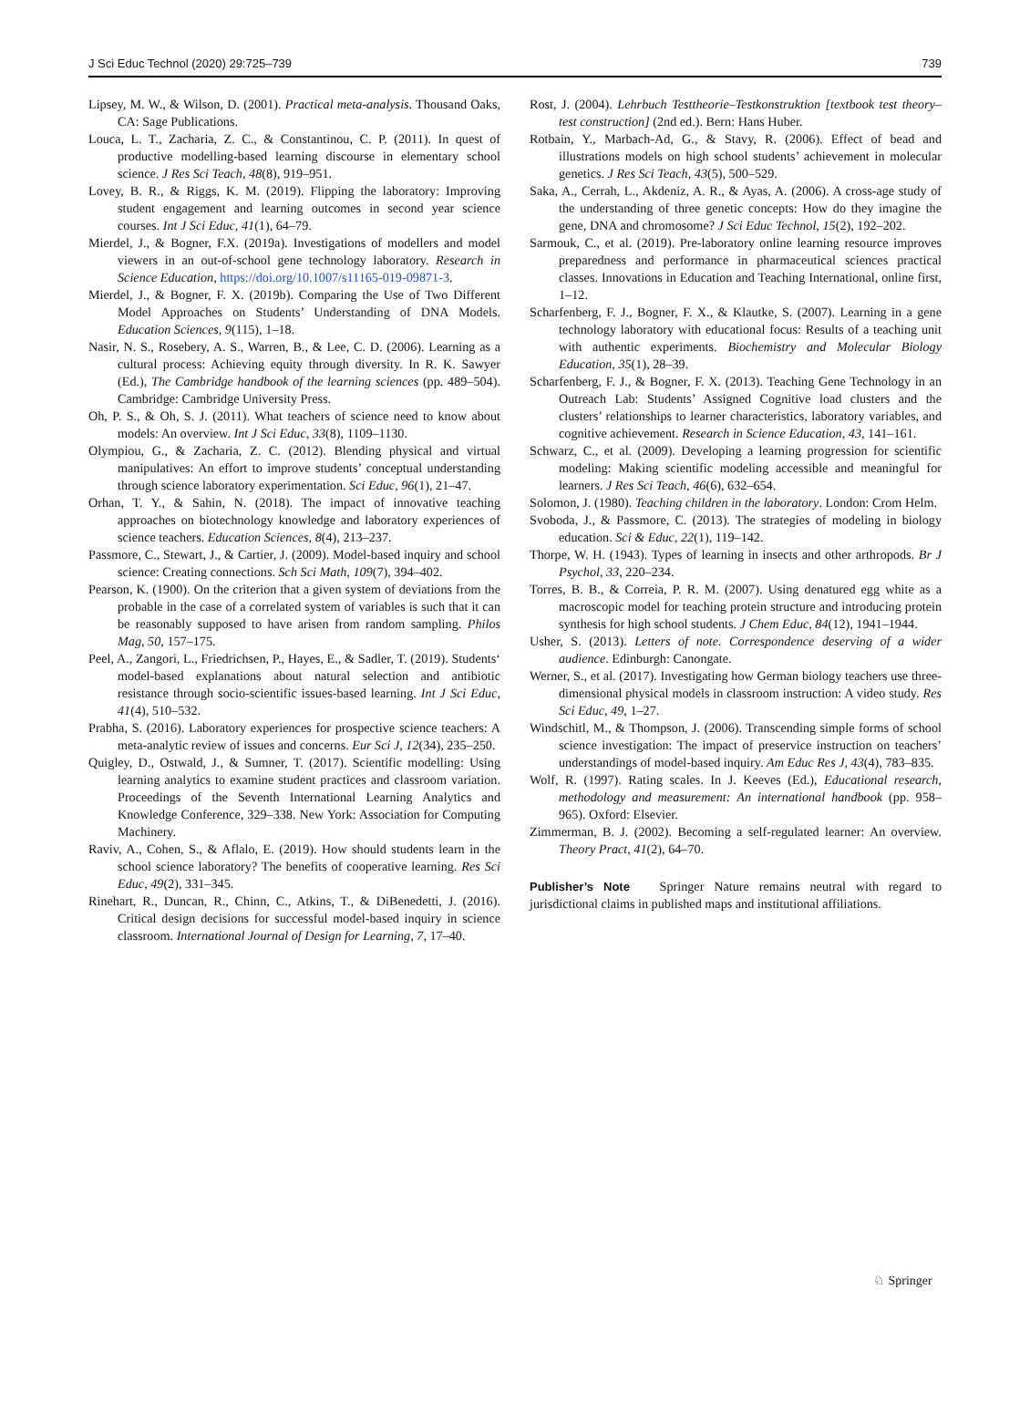J Sci Educ Technol (2020) 29:725–739 739
Lipsey, M. W., & Wilson, D. (2001). Practical meta-analysis. Thousand Oaks, CA: Sage Publications.
Louca, L. T., Zacharia, Z. C., & Constantinou, C. P. (2011). In quest of productive modelling-based learning discourse in elementary school science. J Res Sci Teach, 48(8), 919–951.
Lovey, B. R., & Riggs, K. M. (2019). Flipping the laboratory: Improving student engagement and learning outcomes in second year science courses. Int J Sci Educ, 41(1), 64–79.
Mierdel, J., & Bogner, F.X. (2019a). Investigations of modellers and model viewers in an out-of-school gene technology laboratory. Research in Science Education, https://doi.org/10.1007/s11165-019-09871-3.
Mierdel, J., & Bogner, F. X. (2019b). Comparing the Use of Two Different Model Approaches on Students’ Understanding of DNA Models. Education Sciences, 9(115), 1–18.
Nasir, N. S., Rosebery, A. S., Warren, B., & Lee, C. D. (2006). Learning as a cultural process: Achieving equity through diversity. In R. K. Sawyer (Ed.), The Cambridge handbook of the learning sciences (pp. 489–504). Cambridge: Cambridge University Press.
Oh, P. S., & Oh, S. J. (2011). What teachers of science need to know about models: An overview. Int J Sci Educ, 33(8), 1109–1130.
Olympiou, G., & Zacharia, Z. C. (2012). Blending physical and virtual manipulatives: An effort to improve students’ conceptual understanding through science laboratory experimentation. Sci Educ, 96(1), 21–47.
Orhan, T. Y., & Sahin, N. (2018). The impact of innovative teaching approaches on biotechnology knowledge and laboratory experiences of science teachers. Education Sciences, 8(4), 213–237.
Passmore, C., Stewart, J., & Cartier, J. (2009). Model-based inquiry and school science: Creating connections. Sch Sci Math, 109(7), 394–402.
Pearson, K. (1900). On the criterion that a given system of deviations from the probable in the case of a correlated system of variables is such that it can be reasonably supposed to have arisen from random sampling. Philos Mag, 50, 157–175.
Peel, A., Zangori, L., Friedrichsen, P., Hayes, E., & Sadler, T. (2019). Students‘ model-based explanations about natural selection and antibiotic resistance through socio-scientific issues-based learning. Int J Sci Educ, 41(4), 510–532.
Prabha, S. (2016). Laboratory experiences for prospective science teachers: A meta-analytic review of issues and concerns. Eur Sci J, 12(34), 235–250.
Quigley, D., Ostwald, J., & Sumner, T. (2017). Scientific modelling: Using learning analytics to examine student practices and classroom variation. Proceedings of the Seventh International Learning Analytics and Knowledge Conference, 329–338. New York: Association for Computing Machinery.
Raviv, A., Cohen, S., & Aflalo, E. (2019). How should students learn in the school science laboratory? The benefits of cooperative learning. Res Sci Educ, 49(2), 331–345.
Rinehart, R., Duncan, R., Chinn, C., Atkins, T., & DiBenedetti, J. (2016). Critical design decisions for successful model-based inquiry in science classroom. International Journal of Design for Learning, 7, 17–40.
Rost, J. (2004). Lehrbuch Testtheorie–Testkonstruktion [textbook test theory–test construction] (2nd ed.). Bern: Hans Huber.
Rotbain, Y., Marbach-Ad, G., & Stavy, R. (2006). Effect of bead and illustrations models on high school students’ achievement in molecular genetics. J Res Sci Teach, 43(5), 500–529.
Saka, A., Cerrah, L., Akdeniz, A. R., & Ayas, A. (2006). A cross-age study of the understanding of three genetic concepts: How do they imagine the gene, DNA and chromosome? J Sci Educ Technol, 15(2), 192–202.
Sarmouk, C., et al. (2019). Pre-laboratory online learning resource improves preparedness and performance in pharmaceutical sciences practical classes. Innovations in Education and Teaching International, online first, 1–12.
Scharfenberg, F. J., Bogner, F. X., & Klautke, S. (2007). Learning in a gene technology laboratory with educational focus: Results of a teaching unit with authentic experiments. Biochemistry and Molecular Biology Education, 35(1), 28–39.
Scharfenberg, F. J., & Bogner, F. X. (2013). Teaching Gene Technology in an Outreach Lab: Students’ Assigned Cognitive load clusters and the clusters’ relationships to learner characteristics, laboratory variables, and cognitive achievement. Research in Science Education, 43, 141–161.
Schwarz, C., et al. (2009). Developing a learning progression for scientific modeling: Making scientific modeling accessible and meaningful for learners. J Res Sci Teach, 46(6), 632–654.
Solomon, J. (1980). Teaching children in the laboratory. London: Crom Helm.
Svoboda, J., & Passmore, C. (2013). The strategies of modeling in biology education. Sci & Educ, 22(1), 119–142.
Thorpe, W. H. (1943). Types of learning in insects and other arthropods. Br J Psychol, 33, 220–234.
Torres, B. B., & Correia, P. R. M. (2007). Using denatured egg white as a macroscopic model for teaching protein structure and introducing protein synthesis for high school students. J Chem Educ, 84(12), 1941–1944.
Usher, S. (2013). Letters of note. Correspondence deserving of a wider audience. Edinburgh: Canongate.
Werner, S., et al. (2017). Investigating how German biology teachers use three-dimensional physical models in classroom instruction: A video study. Res Sci Educ, 49, 1–27.
Windschitl, M., & Thompson, J. (2006). Transcending simple forms of school science investigation: The impact of preservice instruction on teachers’ understandings of model-based inquiry. Am Educ Res J, 43(4), 783–835.
Wolf, R. (1997). Rating scales. In J. Keeves (Ed.), Educational research, methodology and measurement: An international handbook (pp. 958–965). Oxford: Elsevier.
Zimmerman, B. J. (2002). Becoming a self-regulated learner: An overview. Theory Pract, 41(2), 64–70.
Publisher’s Note Springer Nature remains neutral with regard to jurisdictional claims in published maps and institutional affiliations.
♘ Springer